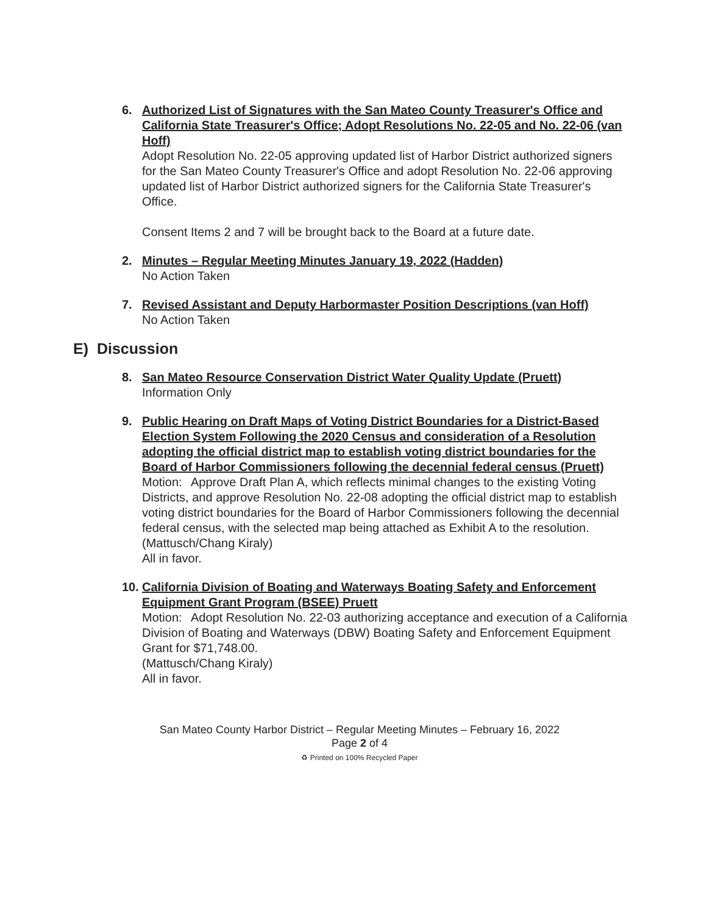6. Authorized List of Signatures with the San Mateo County Treasurer's Office and California State Treasurer's Office; Adopt Resolutions No. 22-05 and No. 22-06 (van Hoff)
Adopt Resolution No. 22-05 approving updated list of Harbor District authorized signers for the San Mateo County Treasurer's Office and adopt Resolution No. 22-06 approving updated list of Harbor District authorized signers for the California State Treasurer's Office.
Consent Items 2 and 7 will be brought back to the Board at a future date.
2. Minutes – Regular Meeting Minutes January 19, 2022 (Hadden)
No Action Taken
7. Revised Assistant and Deputy Harbormaster Position Descriptions (van Hoff)
No Action Taken
E) Discussion
8. San Mateo Resource Conservation District Water Quality Update (Pruett)
Information Only
9. Public Hearing on Draft Maps of Voting District Boundaries for a District-Based Election System Following the 2020 Census and consideration of a Resolution adopting the official district map to establish voting district boundaries for the Board of Harbor Commissioners following the decennial federal census (Pruett)
Motion: Approve Draft Plan A, which reflects minimal changes to the existing Voting Districts, and approve Resolution No. 22-08 adopting the official district map to establish voting district boundaries for the Board of Harbor Commissioners following the decennial federal census, with the selected map being attached as Exhibit A to the resolution.
(Mattusch/Chang Kiraly)
All in favor.
10.
California Division of Boating and Waterways Boating Safety and Enforcement Equipment Grant Program (BSEE) Pruett
Motion: Adopt Resolution No. 22-03 authorizing acceptance and execution of a California Division of Boating and Waterways (DBW) Boating Safety and Enforcement Equipment Grant for $71,748.00.
(Mattusch/Chang Kiraly)
All in favor.
San Mateo County Harbor District – Regular Meeting Minutes – February 16, 2022
Page 2 of 4
♻ Printed on 100% Recycled Paper